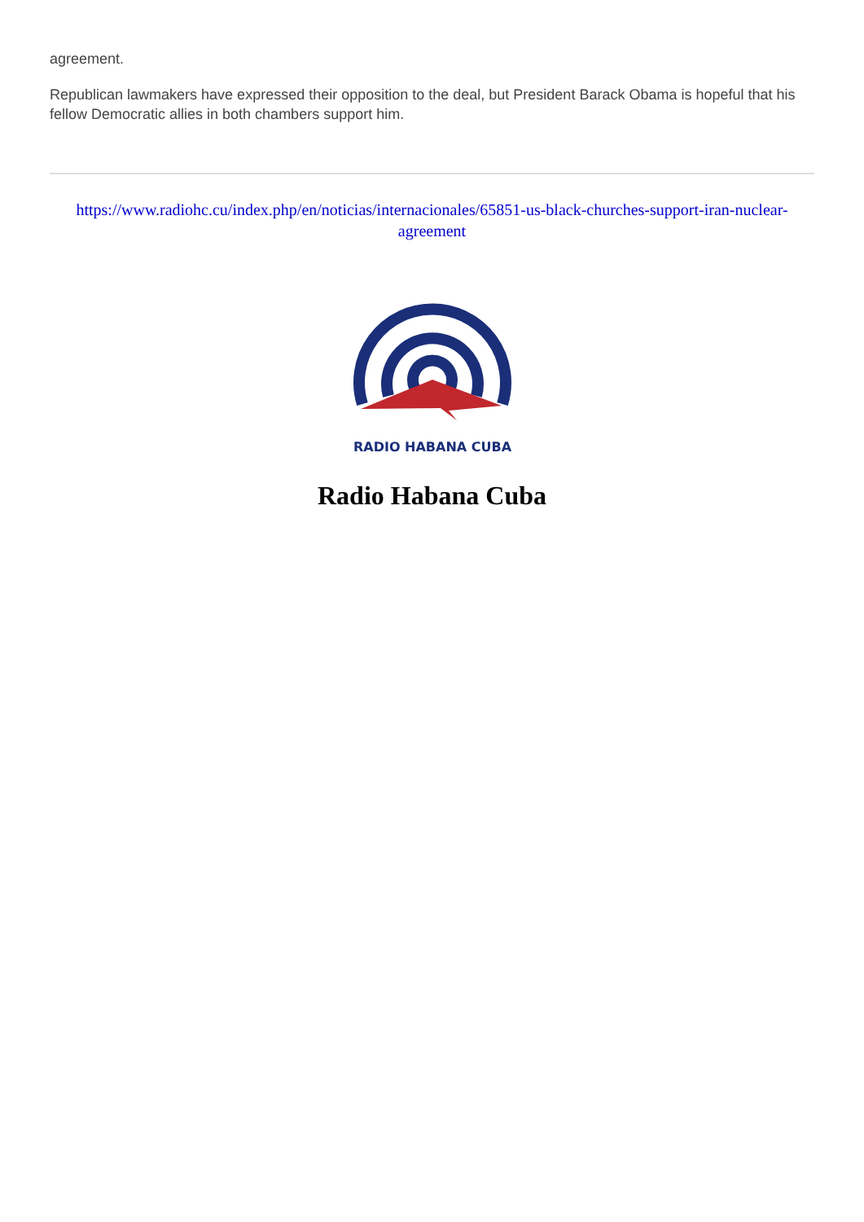agreement.
Republican lawmakers have expressed their opposition to the deal, but President Barack Obama is hopeful that his fellow Democratic allies in both chambers support him.
https://www.radiohc.cu/index.php/en/noticias/internacionales/65851-us-black-churches-support-iran-nuclear-agreement
RADIO HABANA CUBA
Radio Habana Cuba